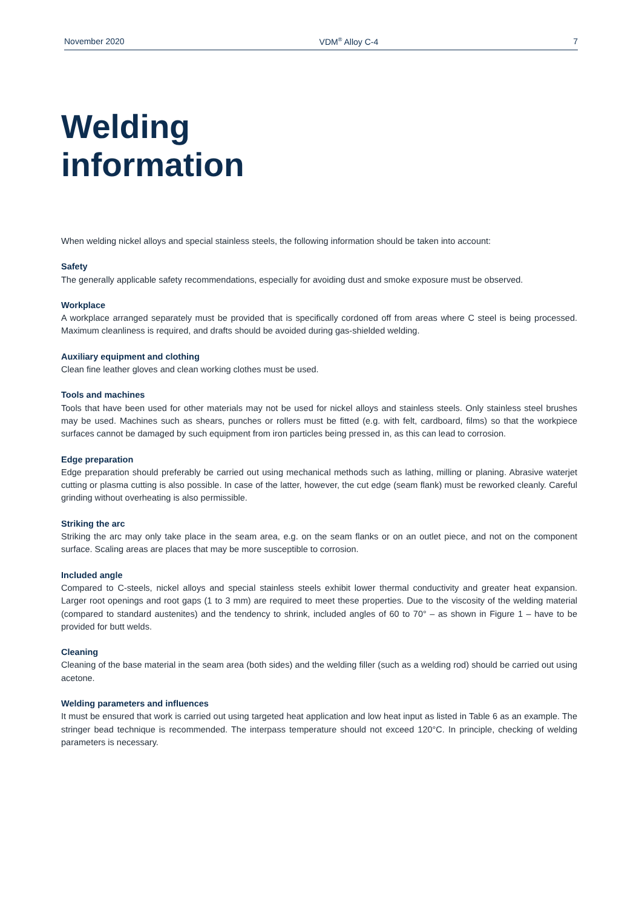November 2020 VDM<sup>®</sup> Alloy C-4 7
Welding
information
When welding nickel alloys and special stainless steels, the following information should be taken into account:
Safety
The generally applicable safety recommendations, especially for avoiding dust and smoke exposure must be observed.
Workplace
A workplace arranged separately must be provided that is specifically cordoned off from areas where C steel is being processed. Maximum cleanliness is required, and drafts should be avoided during gas-shielded welding.
Auxiliary equipment and clothing
Clean fine leather gloves and clean working clothes must be used.
Tools and machines
Tools that have been used for other materials may not be used for nickel alloys and stainless steels. Only stainless steel brushes may be used. Machines such as shears, punches or rollers must be fitted (e.g. with felt, cardboard, films) so that the workpiece surfaces cannot be damaged by such equipment from iron particles being pressed in, as this can lead to corrosion.
Edge preparation
Edge preparation should preferably be carried out using mechanical methods such as lathing, milling or planing. Abrasive waterjet cutting or plasma cutting is also possible. In case of the latter, however, the cut edge (seam flank) must be reworked cleanly. Careful grinding without overheating is also permissible.
Striking the arc
Striking the arc may only take place in the seam area, e.g. on the seam flanks or on an outlet piece, and not on the component surface. Scaling areas are places that may be more susceptible to corrosion.
Included angle
Compared to C-steels, nickel alloys and special stainless steels exhibit lower thermal conductivity and greater heat expansion. Larger root openings and root gaps (1 to 3 mm) are required to meet these properties. Due to the viscosity of the welding material (compared to standard austenites) and the tendency to shrink, included angles of 60 to 70° – as shown in Figure 1 – have to be provided for butt welds.
Cleaning
Cleaning of the base material in the seam area (both sides) and the welding filler (such as a welding rod) should be carried out using acetone.
Welding parameters and influences
It must be ensured that work is carried out using targeted heat application and low heat input as listed in Table 6 as an example. The stringer bead technique is recommended. The interpass temperature should not exceed 120°C. In principle, checking of welding parameters is necessary.